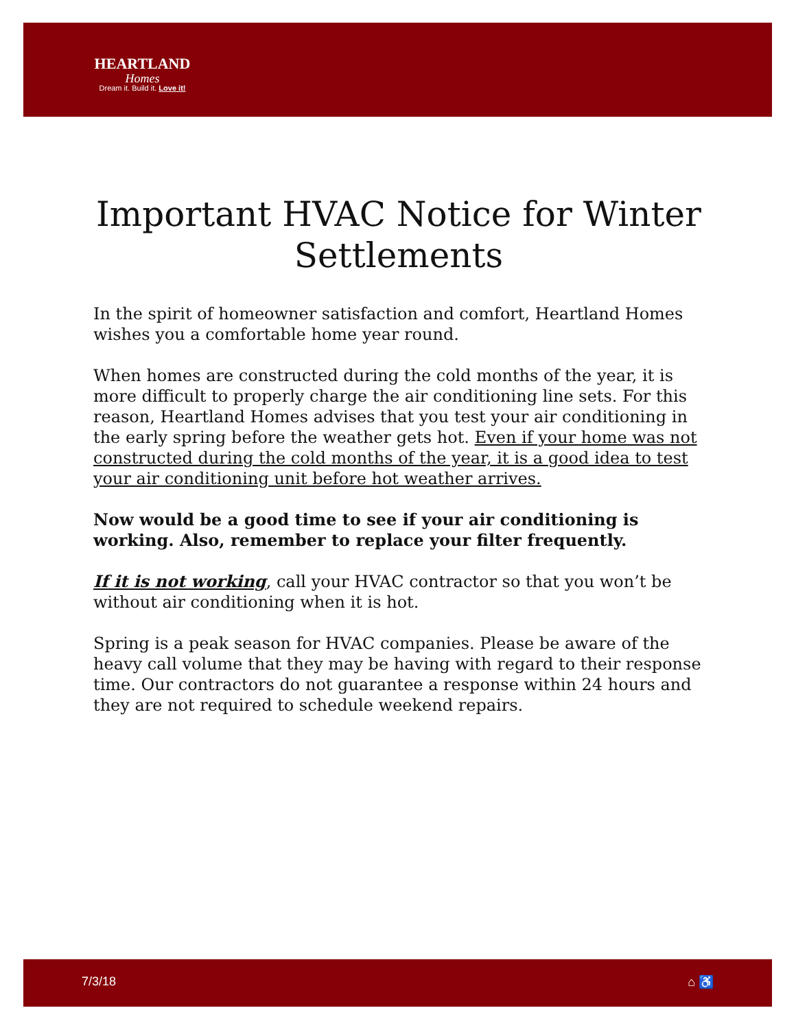HEARTLAND
Homes
Dream it. Build it. Love it!
Important HVAC Notice for Winter Settlements
In the spirit of homeowner satisfaction and comfort, Heartland Homes wishes you a comfortable home year round.
When homes are constructed during the cold months of the year, it is more difficult to properly charge the air conditioning line sets. For this reason, Heartland Homes advises that you test your air conditioning in the early spring before the weather gets hot. Even if your home was not constructed during the cold months of the year, it is a good idea to test your air conditioning unit before hot weather arrives.
Now would be a good time to see if your air conditioning is working. Also, remember to replace your filter frequently.
If it is not working, call your HVAC contractor so that you won’t be without air conditioning when it is hot.
Spring is a peak season for HVAC companies. Please be aware of the heavy call volume that they may be having with regard to their response time. Our contractors do not guarantee a response within 24 hours and they are not required to schedule weekend repairs.
7/3/18 ⌂ ♿